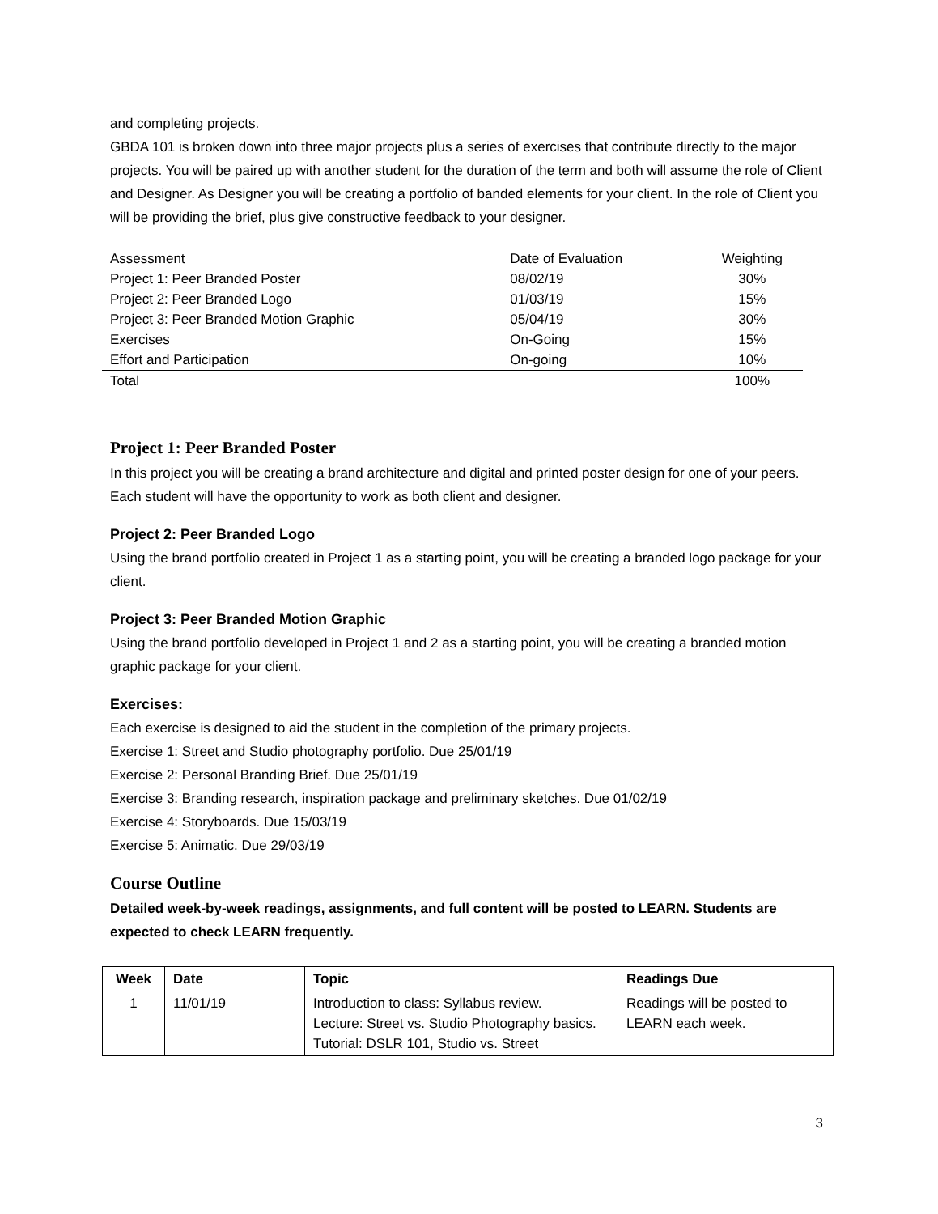and completing projects.
GBDA 101 is broken down into three major projects plus a series of exercises that contribute directly to the major projects. You will be paired up with another student for the duration of the term and both will assume the role of Client and Designer. As Designer you will be creating a portfolio of banded elements for your client. In the role of Client you will be providing the brief, plus give constructive feedback to your designer.
| Assessment | Date of Evaluation | Weighting |
| Project 1: Peer Branded Poster | 08/02/19 | 30% |
| Project 2: Peer Branded Logo | 01/03/19 | 15% |
| Project 3: Peer Branded Motion Graphic | 05/04/19 | 30% |
| Exercises | On-Going | 15% |
| Effort and Participation | On-going | 10% |
| Total | | 100% |
Project 1: Peer Branded Poster
In this project you will be creating a brand architecture and digital and printed poster design for one of your peers. Each student will have the opportunity to work as both client and designer.
Project 2: Peer Branded Logo
Using the brand portfolio created in Project 1 as a starting point, you will be creating a branded logo package for your client.
Project 3: Peer Branded Motion Graphic
Using the brand portfolio developed in Project 1 and 2 as a starting point, you will be creating a branded motion graphic package for your client.
Exercises:
Each exercise is designed to aid the student in the completion of the primary projects.
Exercise 1: Street and Studio photography portfolio. Due 25/01/19
Exercise 2: Personal Branding Brief. Due 25/01/19
Exercise 3: Branding research, inspiration package and preliminary sketches. Due 01/02/19
Exercise 4: Storyboards. Due 15/03/19
Exercise 5: Animatic. Due 29/03/19
Course Outline
Detailed week-by-week readings, assignments, and full content will be posted to LEARN. Students are expected to check LEARN frequently.
| Week | Date | Topic | Readings Due |
| --- | --- | --- | --- |
| 1 | 11/01/19 | Introduction to class: Syllabus review. Lecture: Street vs. Studio Photography basics. Tutorial: DSLR 101, Studio vs. Street | Readings will be posted to LEARN each week. |
3